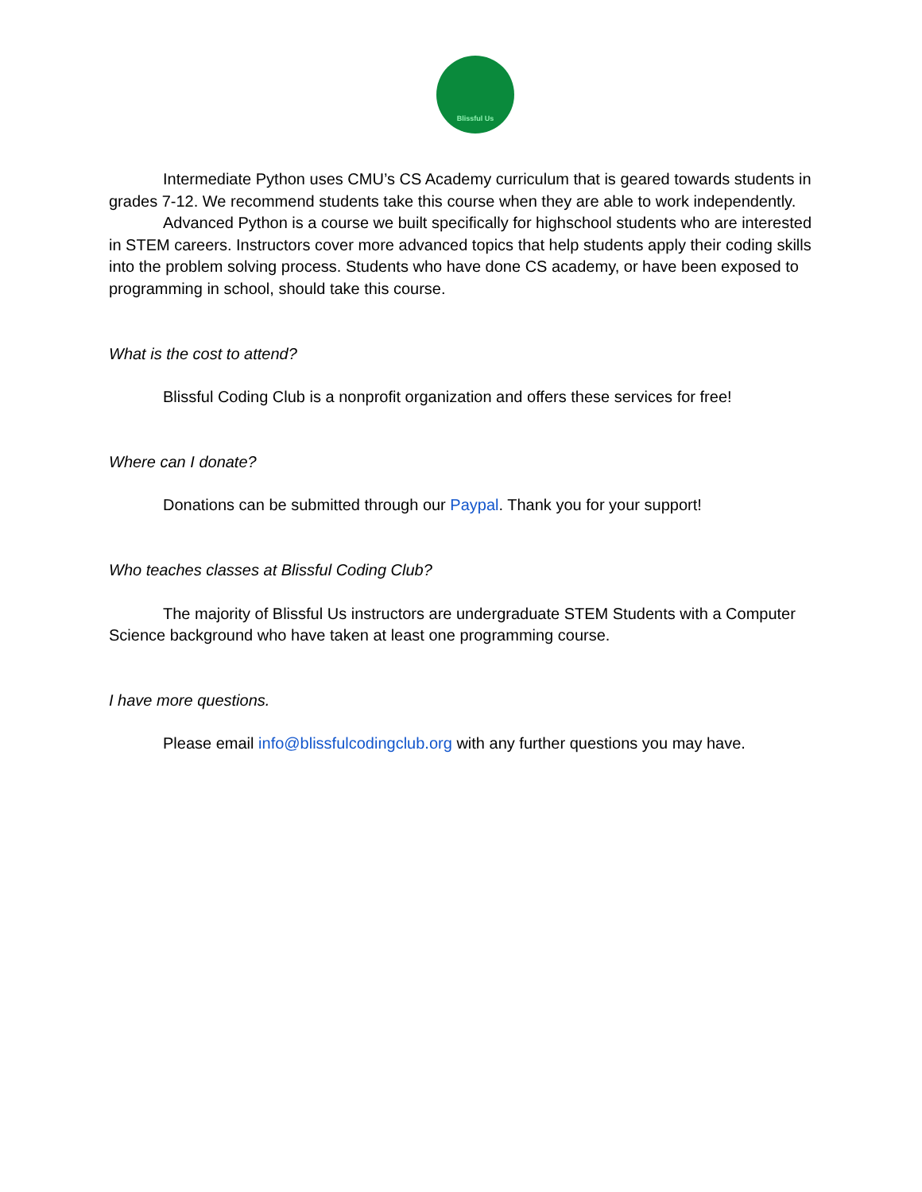Blissful Us
Intermediate Python uses CMU’s CS Academy curriculum that is geared towards students in grades 7-12. We recommend students take this course when they are able to work independently.
Advanced Python is a course we built specifically for highschool students who are interested in STEM careers. Instructors cover more advanced topics that help students apply their coding skills into the problem solving process. Students who have done CS academy, or have been exposed to programming in school, should take this course.
What is the cost to attend?
Blissful Coding Club is a nonprofit organization and offers these services for free!
Where can I donate?
Donations can be submitted through our Paypal. Thank you for your support!
Who teaches classes at Blissful Coding Club?
The majority of Blissful Us instructors are undergraduate STEM Students with a Computer Science background who have taken at least one programming course.
I have more questions.
Please email info@blissfulcodingclub.org with any further questions you may have.